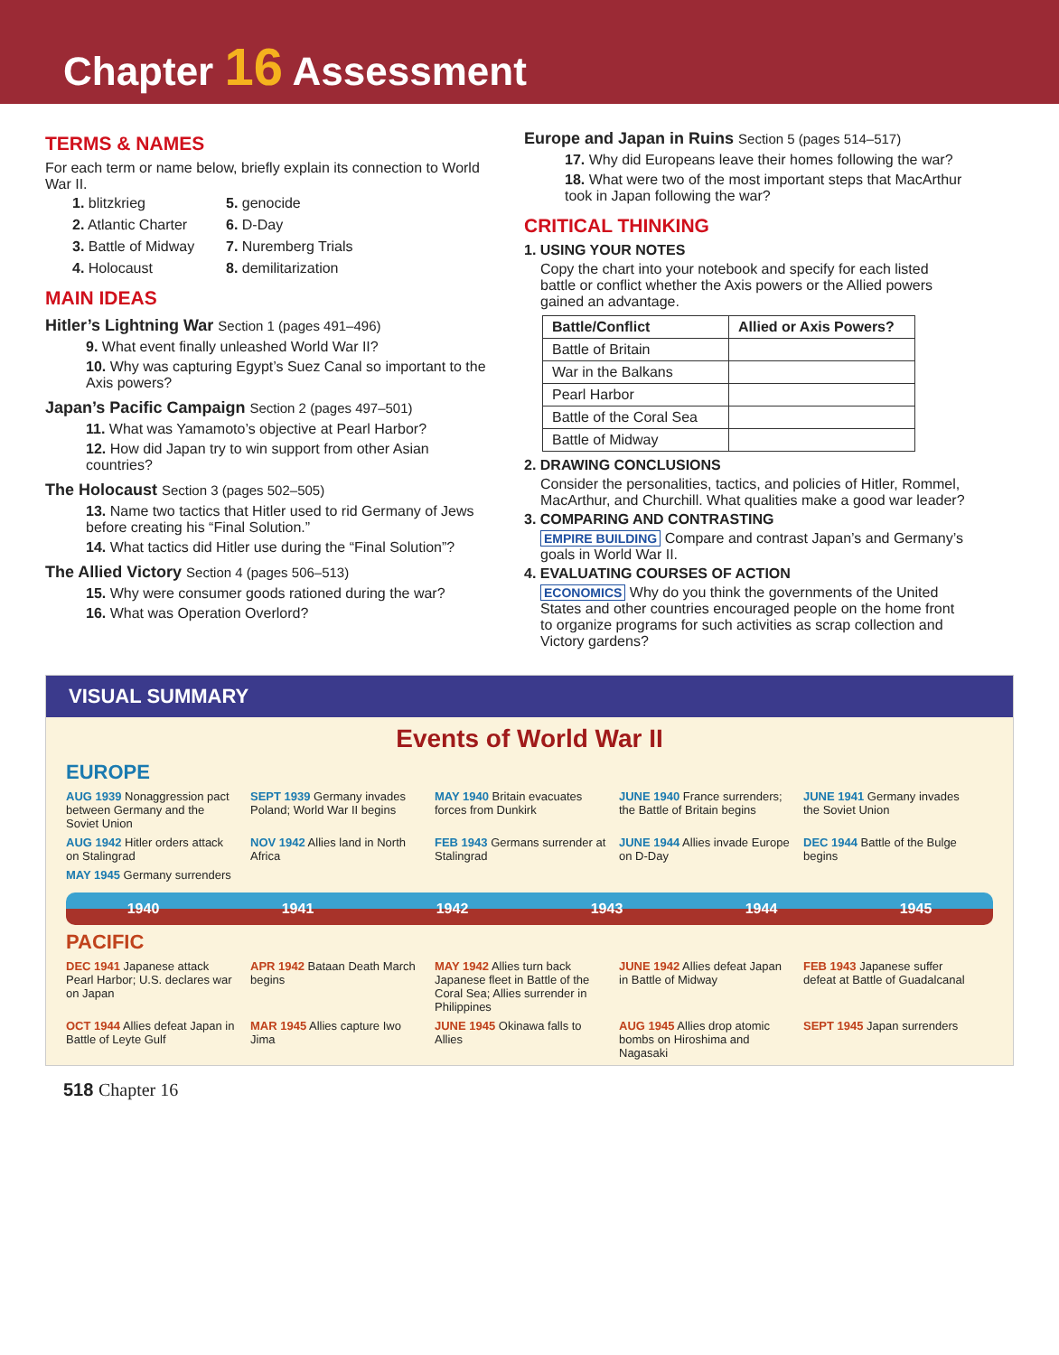Chapter 16 Assessment
TERMS & NAMES
For each term or name below, briefly explain its connection to World War II.
1. blitzkrieg
5. genocide
2. Atlantic Charter
6. D-Day
3. Battle of Midway
7. Nuremberg Trials
4. Holocaust
8. demilitarization
MAIN IDEAS
Hitler’s Lightning War Section 1 (pages 491–496)
9. What event finally unleashed World War II?
10. Why was capturing Egypt’s Suez Canal so important to the Axis powers?
Japan’s Pacific Campaign Section 2 (pages 497–501)
11. What was Yamamoto’s objective at Pearl Harbor?
12. How did Japan try to win support from other Asian countries?
The Holocaust Section 3 (pages 502–505)
13. Name two tactics that Hitler used to rid Germany of Jews before creating his “Final Solution.”
14. What tactics did Hitler use during the “Final Solution”?
The Allied Victory Section 4 (pages 506–513)
15. Why were consumer goods rationed during the war?
16. What was Operation Overlord?
Europe and Japan in Ruins Section 5 (pages 514–517)
17. Why did Europeans leave their homes following the war?
18. What were two of the most important steps that MacArthur took in Japan following the war?
CRITICAL THINKING
1. USING YOUR NOTES
Copy the chart into your notebook and specify for each listed battle or conflict whether the Axis powers or the Allied powers gained an advantage.
| Battle/Conflict | Allied or Axis Powers? |
| --- | --- |
| Battle of Britain | |
| War in the Balkans | |
| Pearl Harbor | |
| Battle of the Coral Sea | |
| Battle of Midway | |
2. DRAWING CONCLUSIONS
Consider the personalities, tactics, and policies of Hitler, Rommel, MacArthur, and Churchill. What qualities make a good war leader?
3. COMPARING AND CONTRASTING
EMPIRE BUILDING Compare and contrast Japan’s and Germany’s goals in World War II.
4. EVALUATING COURSES OF ACTION
ECONOMICS Why do you think the governments of the United States and other countries encouraged people on the home front to organize programs for such activities as scrap collection and Victory gardens?
VISUAL SUMMARY
Events of World War II
EUROPE
AUG 1939 Nonaggression pact between Germany and the Soviet Union
SEPT 1939 Germany invades Poland; World War II begins
MAY 1940 Britain evacuates forces from Dunkirk
JUNE 1940 France surrenders; the Battle of Britain begins
JUNE 1941 Germany invades the Soviet Union
AUG 1942 Hitler orders attack on Stalingrad
NOV 1942 Allies land in North Africa
FEB 1943 Germans surrender at Stalingrad
JUNE 1944 Allies invade Europe on D-Day
DEC 1944 Battle of the Bulge begins
MAY 1945 Germany surrenders
1940 1941 1942 1943 1944 1945
PACIFIC
DEC 1941 Japanese attack Pearl Harbor; U.S. declares war on Japan
APR 1942 Bataan Death March begins
MAY 1942 Allies turn back Japanese fleet in Battle of the Coral Sea; Allies surrender in Philippines
JUNE 1942 Allies defeat Japan in Battle of Midway
FEB 1943 Japanese suffer defeat at Battle of Guadalcanal
OCT 1944 Allies defeat Japan in Battle of Leyte Gulf
MAR 1945 Allies capture Iwo Jima
JUNE 1945 Okinawa falls to Allies
AUG 1945 Allies drop atomic bombs on Hiroshima and Nagasaki
SEPT 1945 Japan surrenders
518 Chapter 16